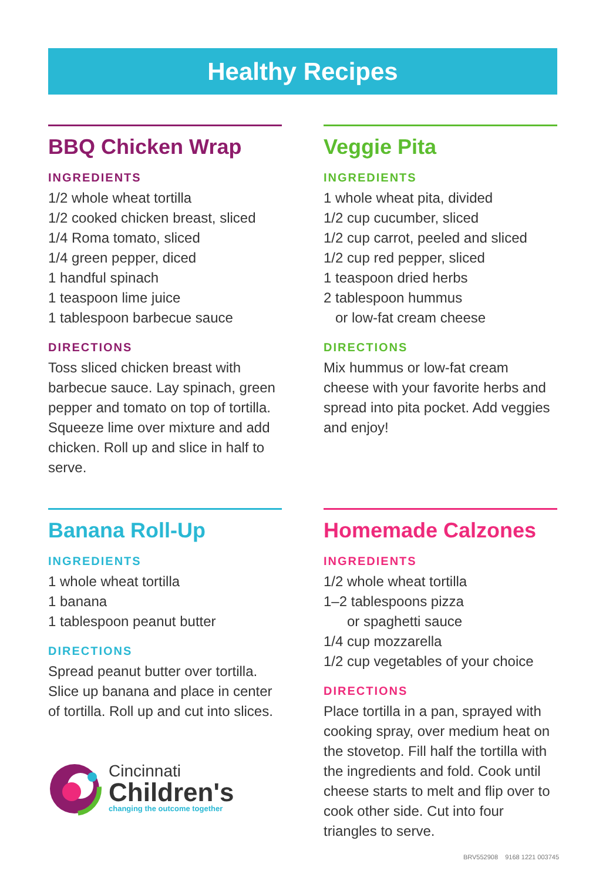Healthy Recipes
BBQ Chicken Wrap
INGREDIENTS
1/2 whole wheat tortilla
1/2 cooked chicken breast, sliced
1/4 Roma tomato, sliced
1/4 green pepper, diced
1 handful spinach
1 teaspoon lime juice
1 tablespoon barbecue sauce
DIRECTIONS
Toss sliced chicken breast with barbecue sauce. Lay spinach, green pepper and tomato on top of tortilla. Squeeze lime over mixture and add chicken. Roll up and slice in half to serve.
Veggie Pita
INGREDIENTS
1 whole wheat pita, divided
1/2 cup cucumber, sliced
1/2 cup carrot, peeled and sliced
1/2 cup red pepper, sliced
1 teaspoon dried herbs
2 tablespoon hummus
or low-fat cream cheese
DIRECTIONS
Mix hummus or low-fat cream cheese with your favorite herbs and spread into pita pocket. Add veggies and enjoy!
Banana Roll-Up
INGREDIENTS
1 whole wheat tortilla
1 banana
1 tablespoon peanut butter
DIRECTIONS
Spread peanut butter over tortilla. Slice up banana and place in center of tortilla. Roll up and cut into slices.
Cincinnati
Children's
changing the outcome together
Homemade Calzones
INGREDIENTS
1/2 whole wheat tortilla
1–2 tablespoons pizza
or spaghetti sauce
1/4 cup mozzarella
1/2 cup vegetables of your choice
DIRECTIONS
Place tortilla in a pan, sprayed with cooking spray, over medium heat on the stovetop. Fill half the tortilla with the ingredients and fold. Cook until cheese starts to melt and flip over to cook other side. Cut into four triangles to serve.
BRV552908 9168 1221 003745